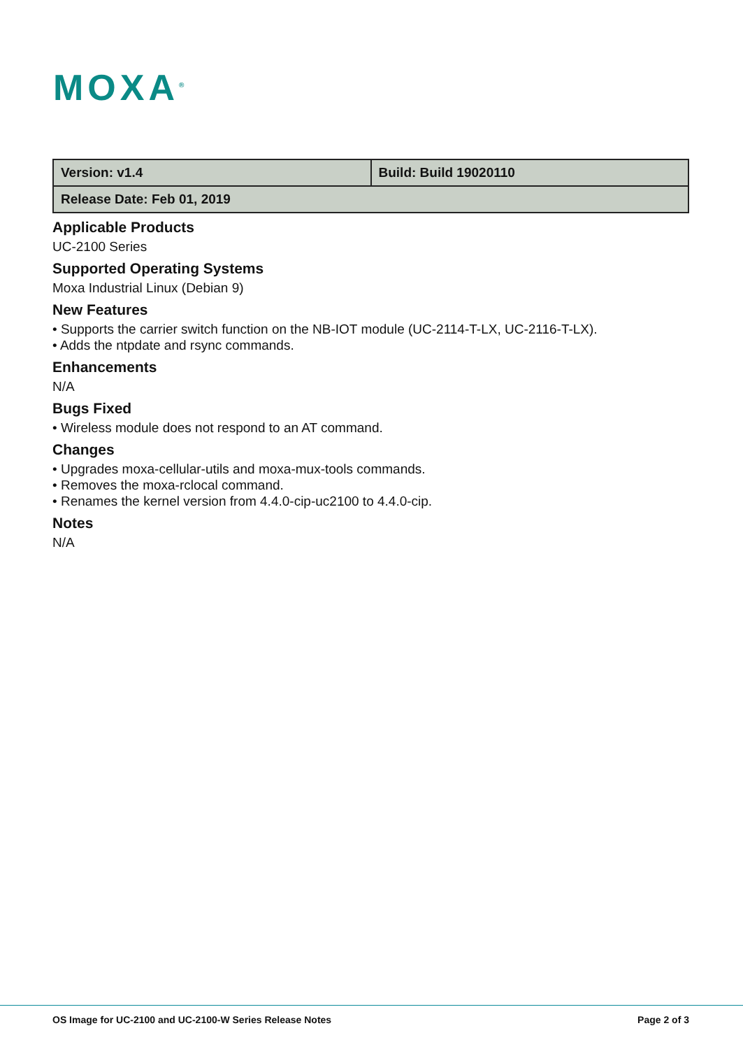MOXA<sup>®</sup>
| Version: v1.4 | Build: Build 19020110 |
| Release Date: Feb 01, 2019 | |
Applicable Products
UC-2100 Series
Supported Operating Systems
Moxa Industrial Linux (Debian 9)
New Features
• Supports the carrier switch function on the NB-IOT module (UC-2114-T-LX, UC-2116-T-LX).
• Adds the ntpdate and rsync commands.
Enhancements
N/A
Bugs Fixed
• Wireless module does not respond to an AT command.
Changes
• Upgrades moxa-cellular-utils and moxa-mux-tools commands.
• Removes the moxa-rclocal command.
• Renames the kernel version from 4.4.0-cip-uc2100 to 4.4.0-cip.
Notes
N/A
OS Image for UC-2100 and UC-2100-W Series Release Notes Page 2 of 3